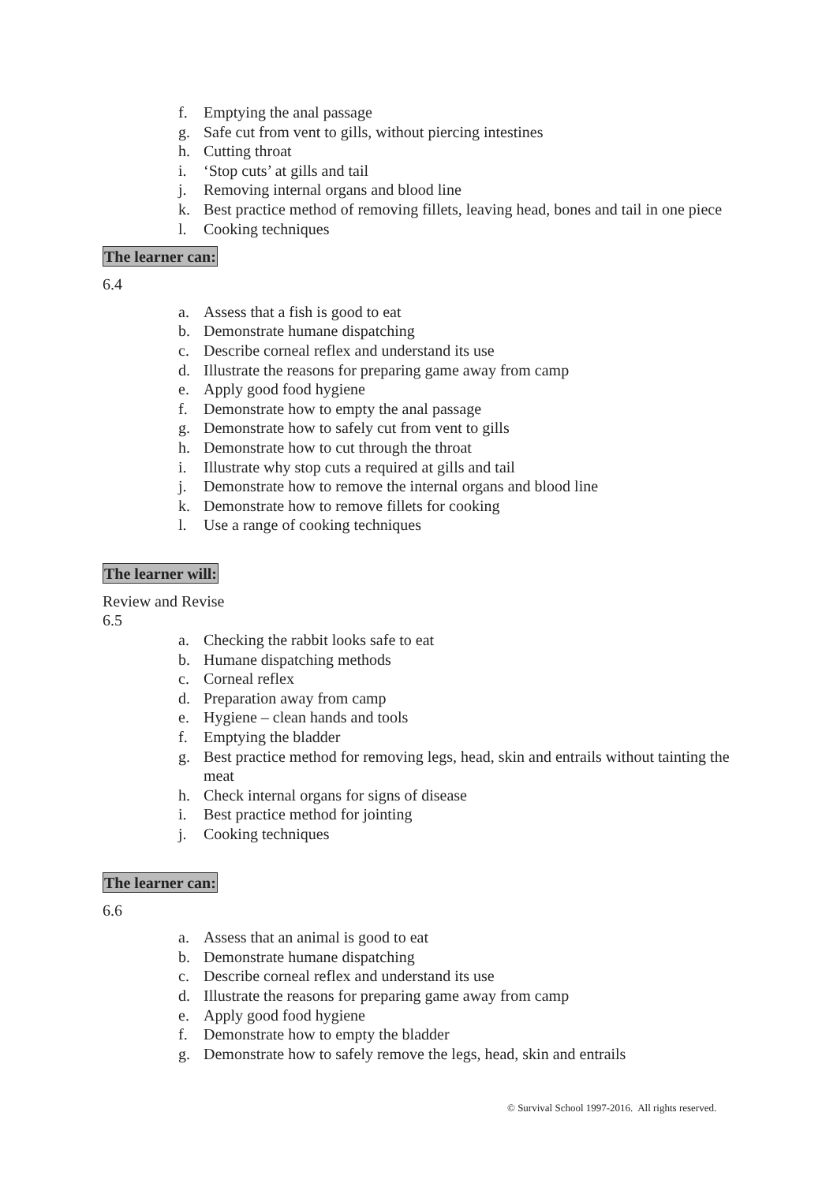f. Emptying the anal passage
g. Safe cut from vent to gills, without piercing intestines
h. Cutting throat
i. ‘Stop cuts’ at gills and tail
j. Removing internal organs and blood line
k. Best practice method of removing fillets, leaving head, bones and tail in one piece
l. Cooking techniques
The learner can:
6.4
a. Assess that a fish is good to eat
b. Demonstrate humane dispatching
c. Describe corneal reflex and understand its use
d. Illustrate the reasons for preparing game away from camp
e. Apply good food hygiene
f. Demonstrate how to empty the anal passage
g. Demonstrate how to safely cut from vent to gills
h. Demonstrate how to cut through the throat
i. Illustrate why stop cuts a required at gills and tail
j. Demonstrate how to remove the internal organs and blood line
k. Demonstrate how to remove fillets for cooking
l. Use a range of cooking techniques
The learner will:
Review and Revise
6.5
a. Checking the rabbit looks safe to eat
b. Humane dispatching methods
c. Corneal reflex
d. Preparation away from camp
e. Hygiene – clean hands and tools
f. Emptying the bladder
g. Best practice method for removing legs, head, skin and entrails without tainting the meat
h. Check internal organs for signs of disease
i. Best practice method for jointing
j. Cooking techniques
The learner can:
6.6
a. Assess that an animal is good to eat
b. Demonstrate humane dispatching
c. Describe corneal reflex and understand its use
d. Illustrate the reasons for preparing game away from camp
e. Apply good food hygiene
f. Demonstrate how to empty the bladder
g. Demonstrate how to safely remove the legs, head, skin and entrails
© Survival School 1997-2016. All rights reserved.